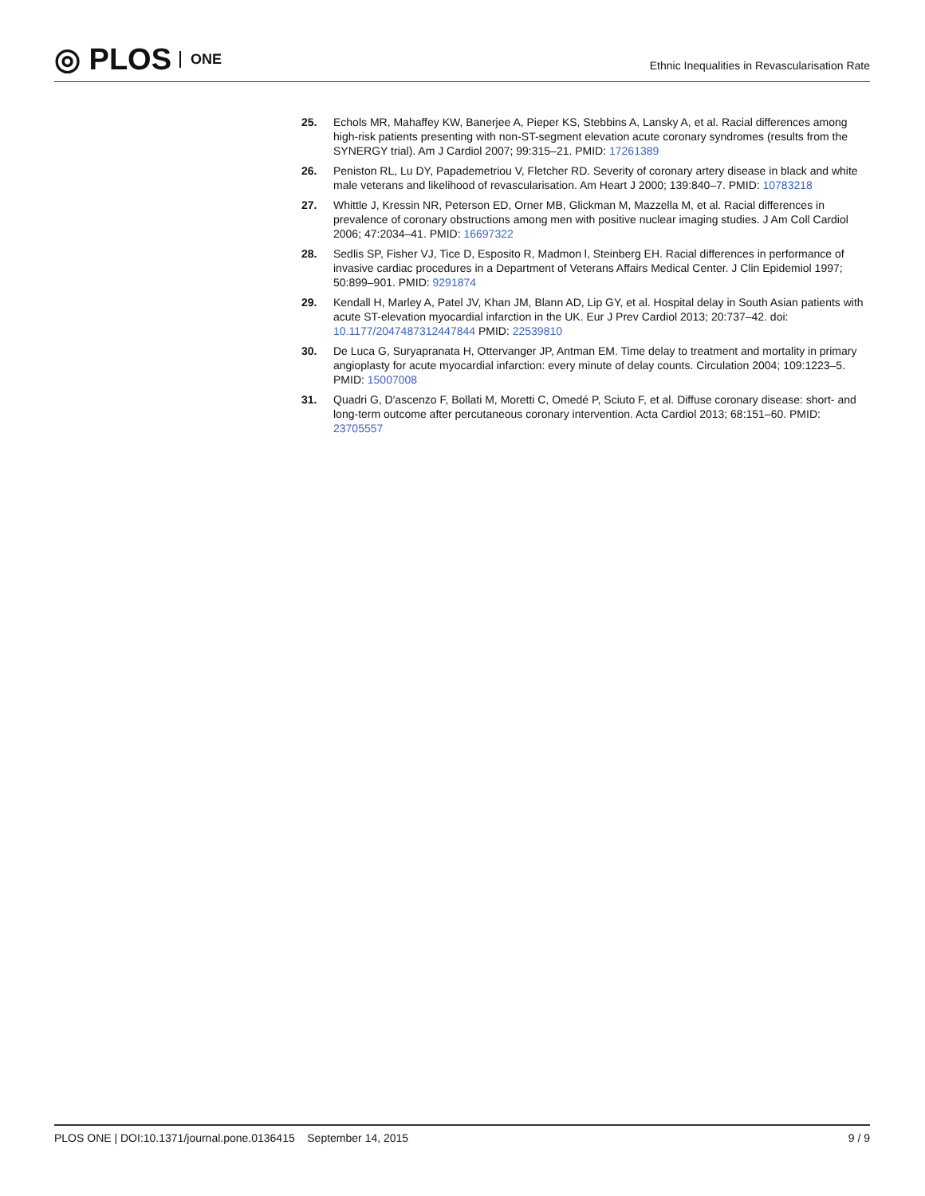◎ PLOS ONE
Ethnic Inequalities in Revascularisation Rate
25. Echols MR, Mahaffey KW, Banerjee A, Pieper KS, Stebbins A, Lansky A, et al. Racial differences among high-risk patients presenting with non-ST-segment elevation acute coronary syndromes (results from the SYNERGY trial). Am J Cardiol 2007; 99:315–21. PMID: 17261389
26. Peniston RL, Lu DY, Papademetriou V, Fletcher RD. Severity of coronary artery disease in black and white male veterans and likelihood of revascularisation. Am Heart J 2000; 139:840–7. PMID: 10783218
27. Whittle J, Kressin NR, Peterson ED, Orner MB, Glickman M, Mazzella M, et al. Racial differences in prevalence of coronary obstructions among men with positive nuclear imaging studies. J Am Coll Cardiol 2006; 47:2034–41. PMID: 16697322
28. Sedlis SP, Fisher VJ, Tice D, Esposito R, Madmon l, Steinberg EH. Racial differences in performance of invasive cardiac procedures in a Department of Veterans Affairs Medical Center. J Clin Epidemiol 1997; 50:899–901. PMID: 9291874
29. Kendall H, Marley A, Patel JV, Khan JM, Blann AD, Lip GY, et al. Hospital delay in South Asian patients with acute ST-elevation myocardial infarction in the UK. Eur J Prev Cardiol 2013; 20:737–42. doi: 10.1177/2047487312447844 PMID: 22539810
30. De Luca G, Suryapranata H, Ottervanger JP, Antman EM. Time delay to treatment and mortality in primary angioplasty for acute myocardial infarction: every minute of delay counts. Circulation 2004; 109:1223–5. PMID: 15007008
31. Quadri G, D'ascenzo F, Bollati M, Moretti C, Omedé P, Sciuto F, et al. Diffuse coronary disease: short- and long-term outcome after percutaneous coronary intervention. Acta Cardiol 2013; 68:151–60. PMID: 23705557
PLOS ONE | DOI:10.1371/journal.pone.0136415 September 14, 2015 9 / 9